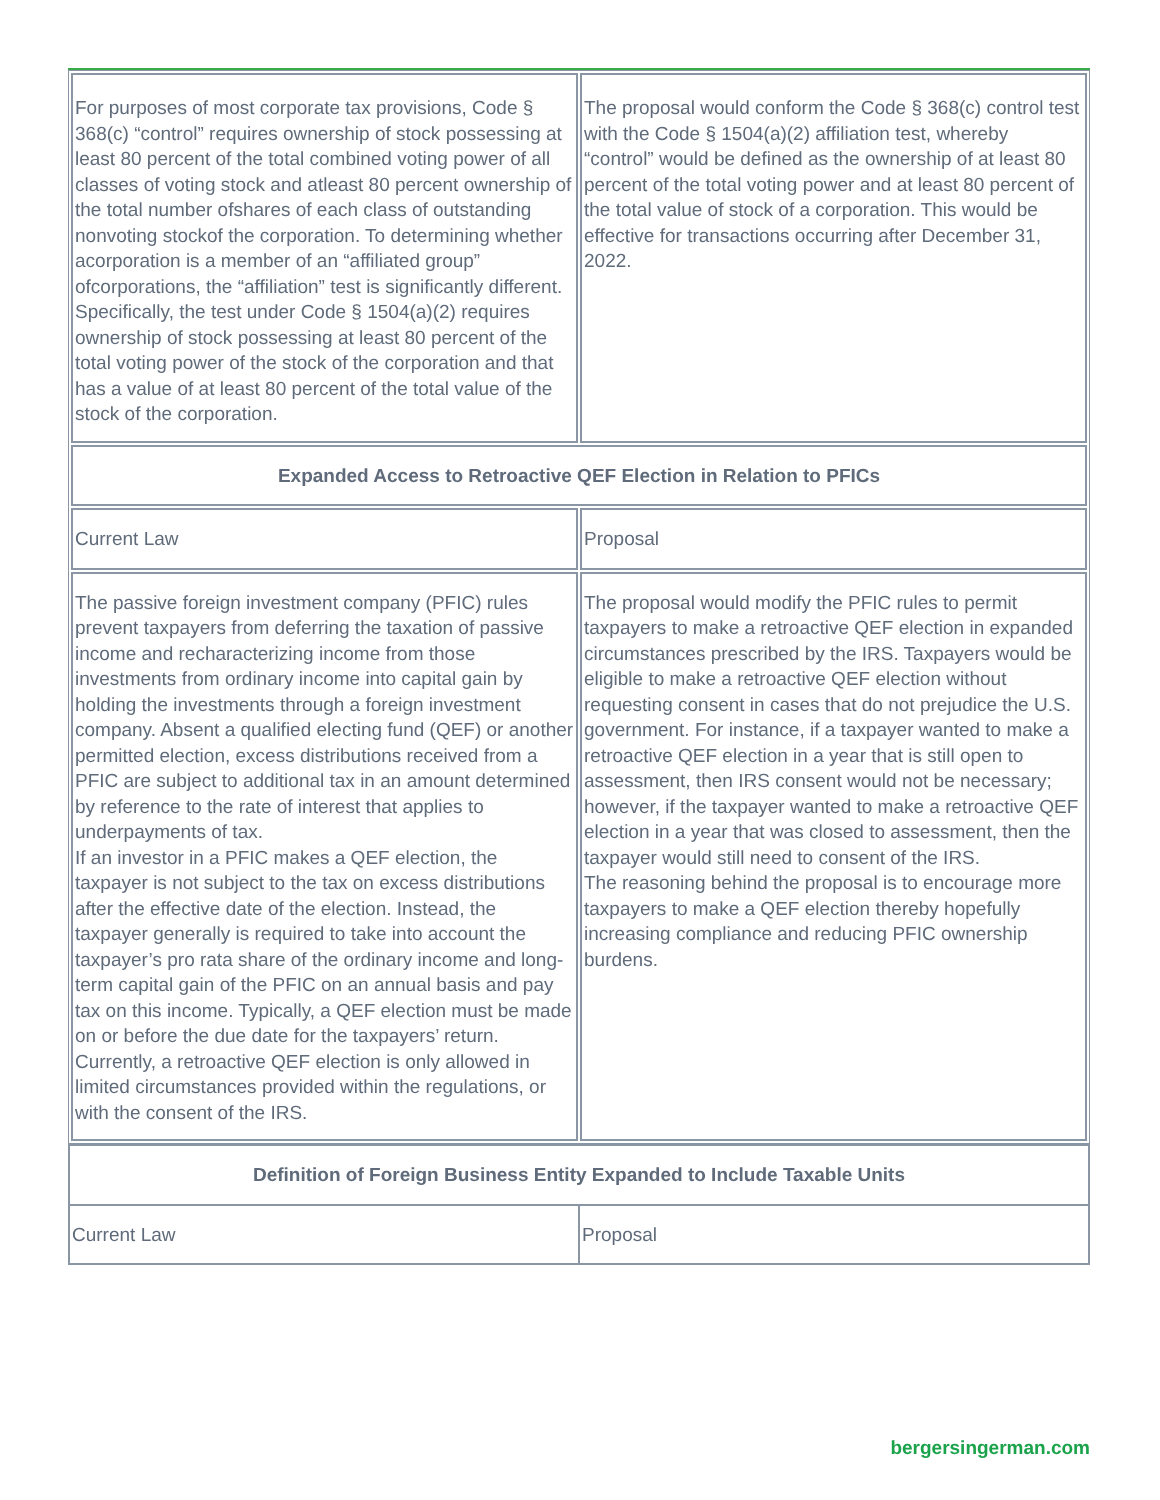| For purposes of most corporate tax provisions, Code § 368(c) “control” requires ownership of stock possessing at least 80 percent of the total combined voting power of all classes of voting stock and atleast 80 percent ownership of the total number ofshares of each class of outstanding nonvoting stockof the corporation. To determining whether acorporation is a member of an “affiliated group” ofcorporations, the “affiliation” test is significantly different. Specifically, the test under Code § 1504(a)(2) requires ownership of stock possessing at least 80 percent of the total voting power of the stock of the corporation and that has a value of at least 80 percent of the total value of the stock of the corporation. | The proposal would conform the Code § 368(c) control test with the Code § 1504(a)(2) affiliation test, whereby “control” would be defined as the ownership of at least 80 percent of the total voting power and at least 80 percent of the total value of stock of a corporation. This would be effective for transactions occurring after December 31, 2022. |
| Expanded Access to Retroactive QEF Election in Relation to PFICs | |
| Current Law | Proposal |
| The passive foreign investment company (PFIC) rules prevent taxpayers from deferring the taxation of passive income and recharacterizing income from those investments from ordinary income into capital gain by holding the investments through a foreign investment company. Absent a qualified electing fund (QEF) or another permitted election, excess distributions received from a PFIC are subject to additional tax in an amount determined by reference to the rate of interest that applies to underpayments of tax. If an investor in a PFIC makes a QEF election, the taxpayer is not subject to the tax on excess distributions after the effective date of the election. Instead, the taxpayer generally is required to take into account the taxpayer’s pro rata share of the ordinary income and long-term capital gain of the PFIC on an annual basis and pay tax on this income. Typically, a QEF election must be made on or before the due date for the taxpayers’ return. Currently, a retroactive QEF election is only allowed in limited circumstances provided within the regulations, or with the consent of the IRS. | The proposal would modify the PFIC rules to permit taxpayers to make a retroactive QEF election in expanded circumstances prescribed by the IRS. Taxpayers would be eligible to make a retroactive QEF election without requesting consent in cases that do not prejudice the U.S. government. For instance, if a taxpayer wanted to make a retroactive QEF election in a year that is still open to assessment, then IRS consent would not be necessary; however, if the taxpayer wanted to make a retroactive QEF election in a year that was closed to assessment, then the taxpayer would still need to consent of the IRS. The reasoning behind the proposal is to encourage more taxpayers to make a QEF election thereby hopefully increasing compliance and reducing PFIC ownership burdens. |
| Definition of Foreign Business Entity Expanded to Include Taxable Units | |
| --- | --- |
| Current Law | Proposal |
bergersingerman.com